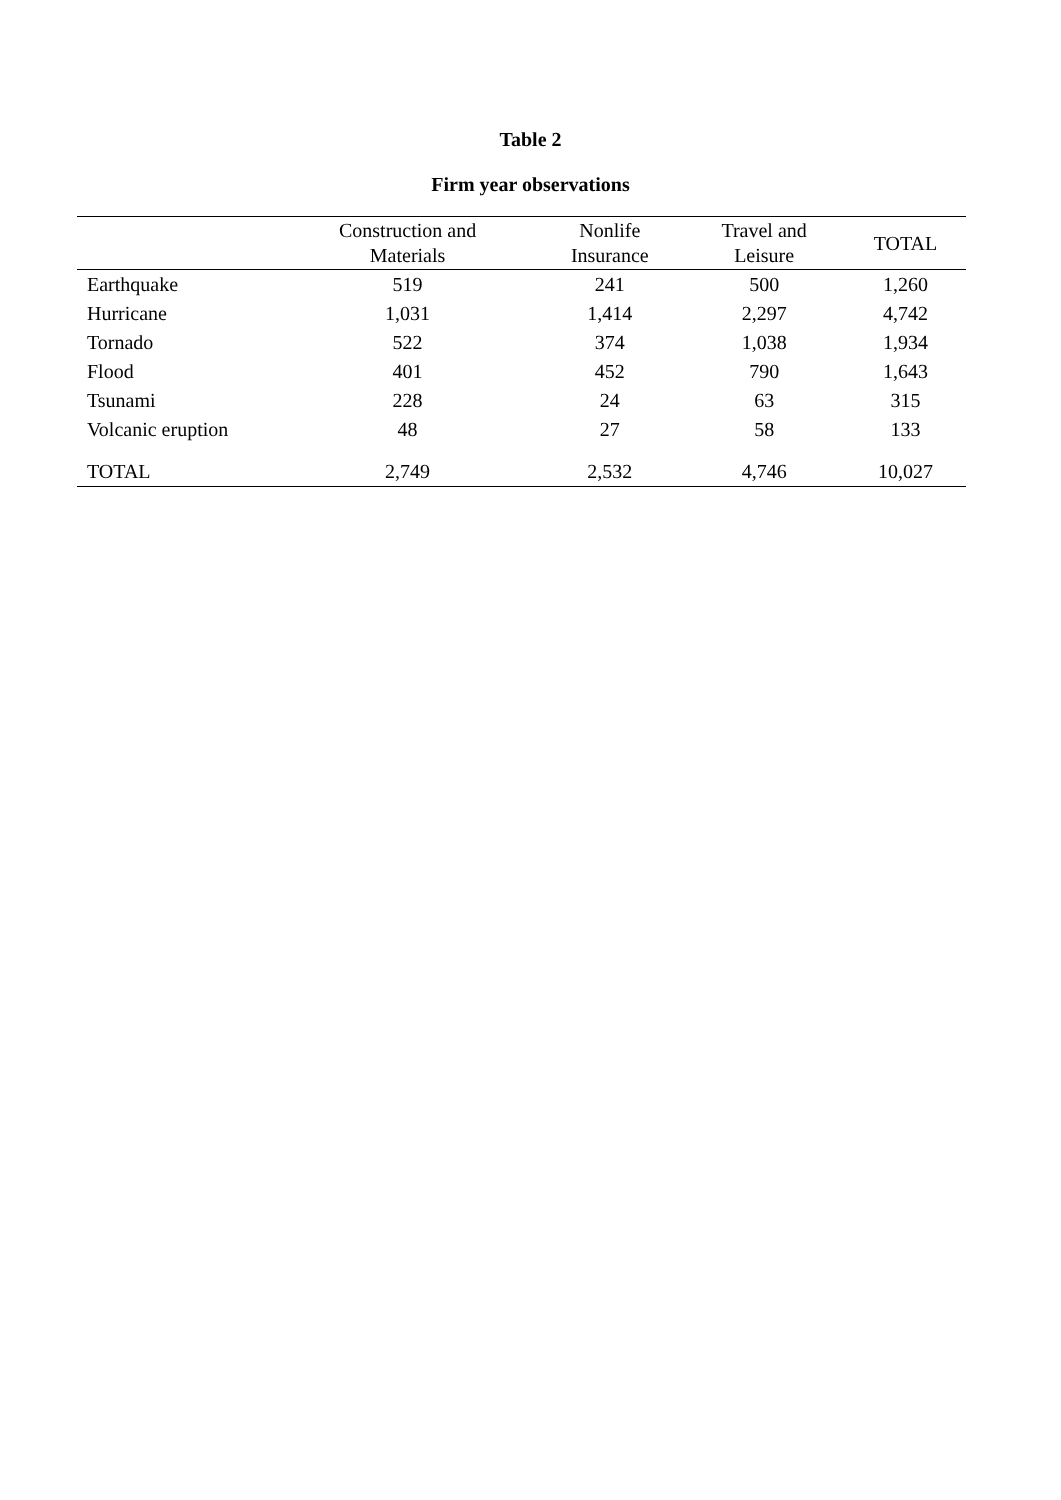Table 2
Firm year observations
| | Construction and Materials | Nonlife Insurance | Travel and Leisure | TOTAL |
| --- | --- | --- | --- | --- |
| Earthquake | 519 | 241 | 500 | 1,260 |
| Hurricane | 1,031 | 1,414 | 2,297 | 4,742 |
| Tornado | 522 | 374 | 1,038 | 1,934 |
| Flood | 401 | 452 | 790 | 1,643 |
| Tsunami | 228 | 24 | 63 | 315 |
| Volcanic eruption | 48 | 27 | 58 | 133 |
| TOTAL | 2,749 | 2,532 | 4,746 | 10,027 |